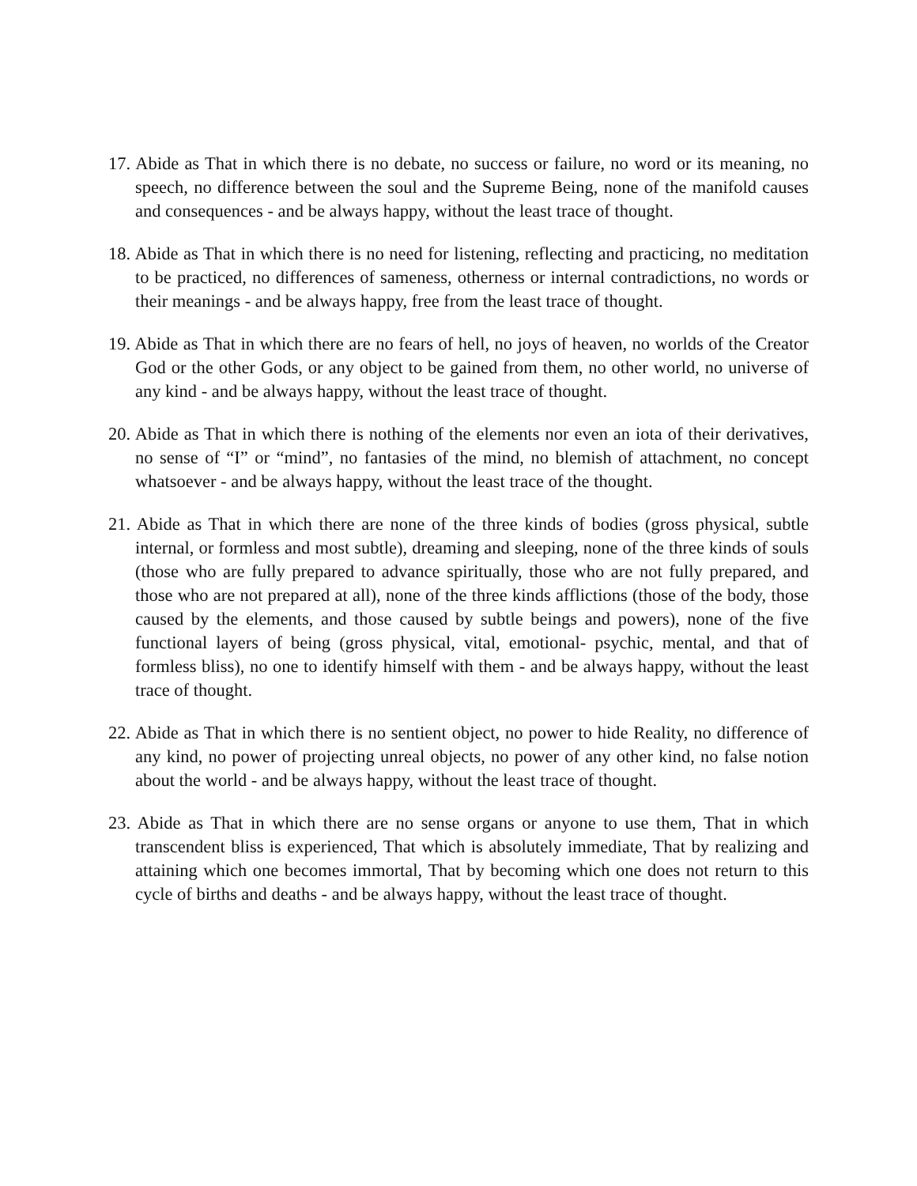17. Abide as That in which there is no debate, no success or failure, no word or its meaning, no speech, no difference between the soul and the Supreme Being, none of the manifold causes and consequences - and be always happy, without the least trace of thought.
18. Abide as That in which there is no need for listening, reflecting and practicing, no meditation to be practiced, no differences of sameness, otherness or internal contradictions, no words or their meanings - and be always happy, free from the least trace of thought.
19. Abide as That in which there are no fears of hell, no joys of heaven, no worlds of the Creator God or the other Gods, or any object to be gained from them, no other world, no universe of any kind - and be always happy, without the least trace of thought.
20. Abide as That in which there is nothing of the elements nor even an iota of their derivatives, no sense of “I” or “mind”, no fantasies of the mind, no blemish of attachment, no concept whatsoever - and be always happy, without the least trace of the thought.
21. Abide as That in which there are none of the three kinds of bodies (gross physical, subtle internal, or formless and most subtle), dreaming and sleeping, none of the three kinds of souls (those who are fully prepared to advance spiritually, those who are not fully prepared, and those who are not prepared at all), none of the three kinds afflictions (those of the body, those caused by the elements, and those caused by subtle beings and powers), none of the five functional layers of being (gross physical, vital, emotional- psychic, mental, and that of formless bliss), no one to identify himself with them - and be always happy, without the least trace of thought.
22. Abide as That in which there is no sentient object, no power to hide Reality, no difference of any kind, no power of projecting unreal objects, no power of any other kind, no false notion about the world - and be always happy, without the least trace of thought.
23. Abide as That in which there are no sense organs or anyone to use them, That in which transcendent bliss is experienced, That which is absolutely immediate, That by realizing and attaining which one becomes immortal, That by becoming which one does not return to this cycle of births and deaths - and be always happy, without the least trace of thought.